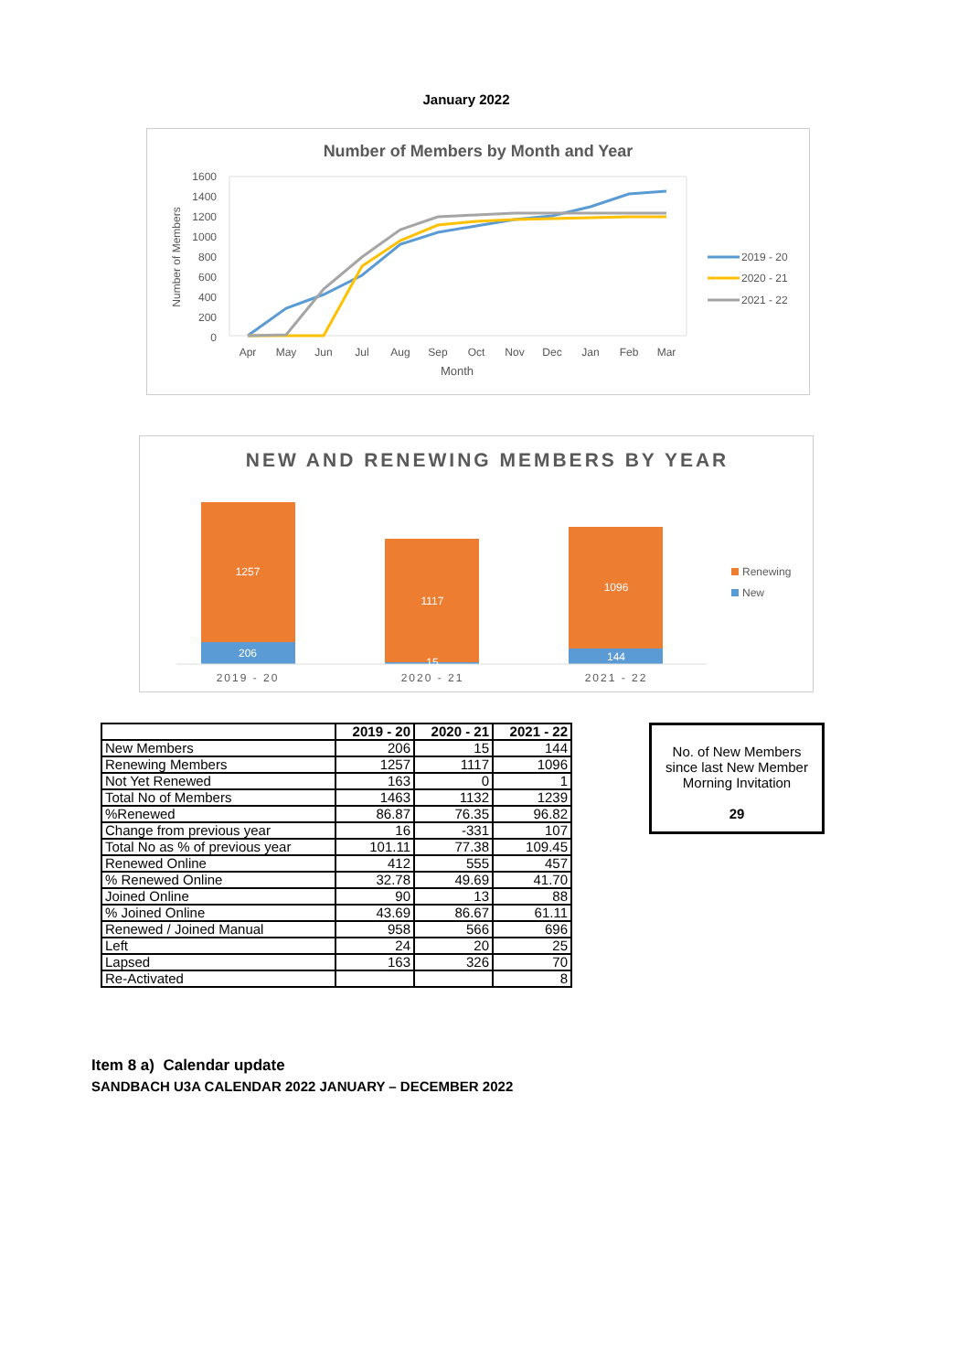January 2022
Number of Members by Month and Year
1600
1400
1200
1000
800
600
400
200
0
Apr
May
Jun
Jul
Aug
Sep
Oct
Nov
Dec
Jan
Feb
Mar
Month
Number of Members
2019 - 20
2020 - 21
2021 - 22
NEW AND RENEWING MEMBERS BY YEAR
1257
206
1117
15
1096
144
2019 - 20
2020 - 21
2021 - 22
Renewing
New
| | 2019 - 20 | 2020 - 21 | 2021 - 22 |
| New Members | 206 | 15 | 144 |
| Renewing Members | 1257 | 1117 | 1096 |
| Not Yet Renewed | 163 | 0 | 1 |
| Total No of Members | 1463 | 1132 | 1239 |
| %Renewed | 86.87 | 76.35 | 96.82 |
| Change from previous year | 16 | -331 | 107 |
| Total No as % of previous year | 101.11 | 77.38 | 109.45 |
| Renewed Online | 412 | 555 | 457 |
| % Renewed Online | 32.78 | 49.69 | 41.70 |
| Joined Online | 90 | 13 | 88 |
| % Joined Online | 43.69 | 86.67 | 61.11 |
| Renewed / Joined Manual | 958 | 566 | 696 |
| Left | 24 | 20 | 25 |
| Lapsed | 163 | 326 | 70 |
| Re-Activated | | | 8 |
No. of New Members
since last New Member
Morning Invitation
29
Item 8 a) Calendar update
SANDBACH U3A CALENDAR 2022 JANUARY – DECEMBER 2022